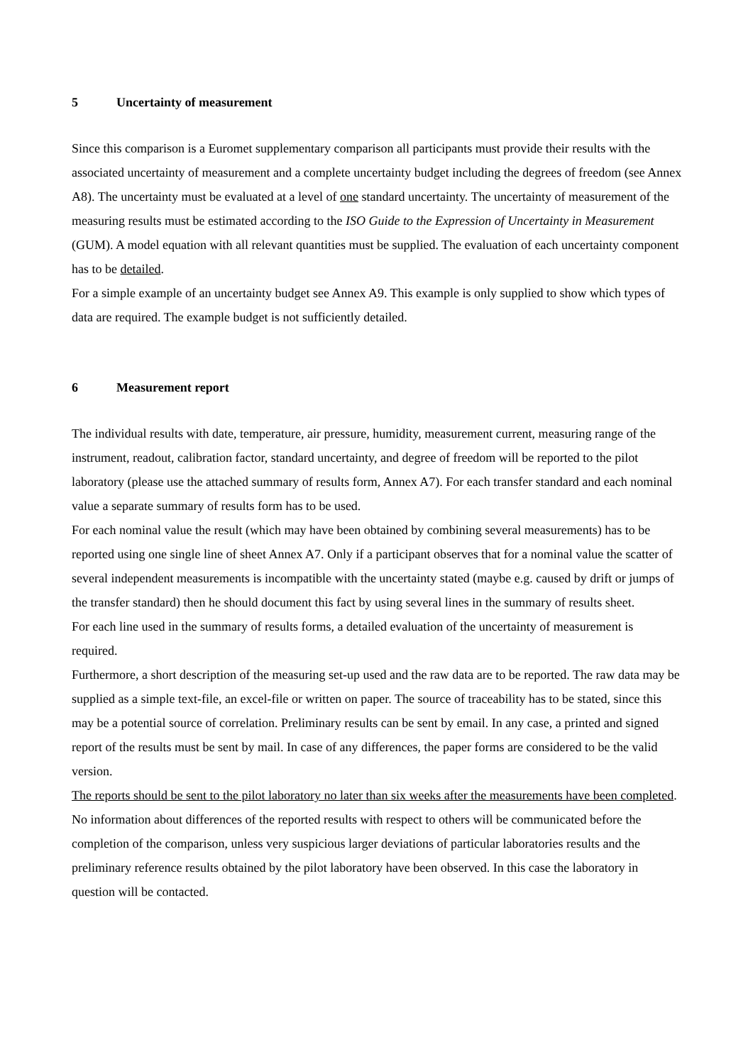5 Uncertainty of measurement
Since this comparison is a Euromet supplementary comparison all participants must provide their results with the associated uncertainty of measurement and a complete uncertainty budget including the degrees of freedom (see Annex A8). The uncertainty must be evaluated at a level of one standard uncertainty. The uncertainty of measurement of the measuring results must be estimated according to the ISO Guide to the Expression of Uncertainty in Measurement (GUM). A model equation with all relevant quantities must be supplied. The evaluation of each uncertainty component has to be detailed.
For a simple example of an uncertainty budget see Annex A9. This example is only supplied to show which types of data are required. The example budget is not sufficiently detailed.
6 Measurement report
The individual results with date, temperature, air pressure, humidity, measurement current, measuring range of the instrument, readout, calibration factor, standard uncertainty, and degree of freedom will be reported to the pilot laboratory (please use the attached summary of results form, Annex A7). For each transfer standard and each nominal value a separate summary of results form has to be used.
For each nominal value the result (which may have been obtained by combining several measurements) has to be reported using one single line of sheet Annex A7. Only if a participant observes that for a nominal value the scatter of several independent measurements is incompatible with the uncertainty stated (maybe e.g. caused by drift or jumps of the transfer standard) then he should document this fact by using several lines in the summary of results sheet.
For each line used in the summary of results forms, a detailed evaluation of the uncertainty of measurement is required.
Furthermore, a short description of the measuring set-up used and the raw data are to be reported. The raw data may be supplied as a simple text-file, an excel-file or written on paper. The source of traceability has to be stated, since this may be a potential source of correlation. Preliminary results can be sent by email. In any case, a printed and signed report of the results must be sent by mail. In case of any differences, the paper forms are considered to be the valid version.
The reports should be sent to the pilot laboratory no later than six weeks after the measurements have been completed. No information about differences of the reported results with respect to others will be communicated before the completion of the comparison, unless very suspicious larger deviations of particular laboratories results and the preliminary reference results obtained by the pilot laboratory have been observed. In this case the laboratory in question will be contacted.